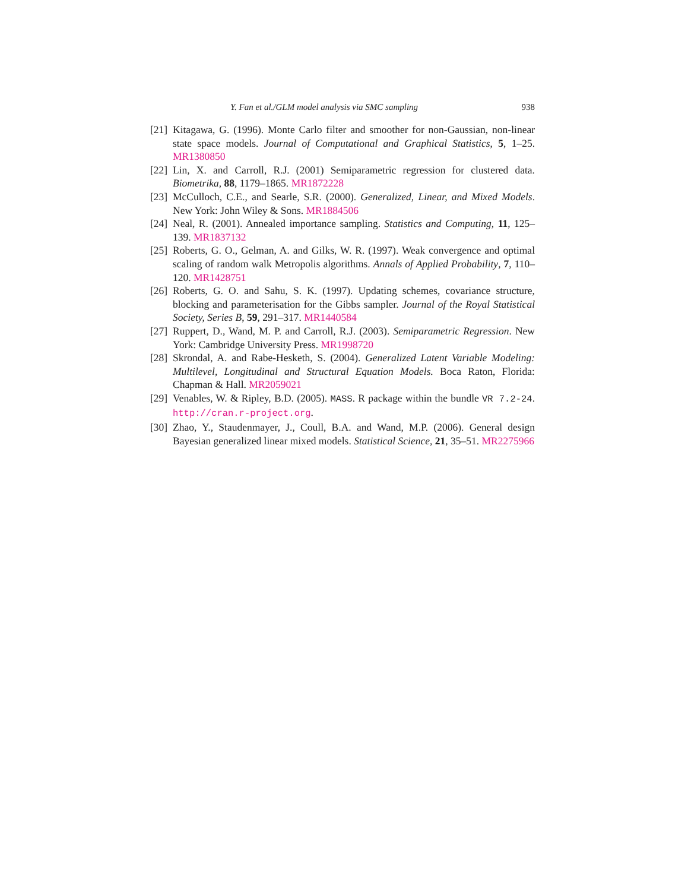Y. Fan et al./GLM model analysis via SMC sampling 938
[21] Kitagawa, G. (1996). Monte Carlo filter and smoother for non-Gaussian, non-linear state space models. Journal of Computational and Graphical Statistics, 5, 1–25. MR1380850
[22] Lin, X. and Carroll, R.J. (2001) Semiparametric regression for clustered data. Biometrika, 88, 1179–1865. MR1872228
[23] McCulloch, C.E., and Searle, S.R. (2000). Generalized, Linear, and Mixed Models. New York: John Wiley & Sons. MR1884506
[24] Neal, R. (2001). Annealed importance sampling. Statistics and Computing, 11, 125–139. MR1837132
[25] Roberts, G. O., Gelman, A. and Gilks, W. R. (1997). Weak convergence and optimal scaling of random walk Metropolis algorithms. Annals of Applied Probability, 7, 110–120. MR1428751
[26] Roberts, G. O. and Sahu, S. K. (1997). Updating schemes, covariance structure, blocking and parameterisation for the Gibbs sampler. Journal of the Royal Statistical Society, Series B, 59, 291–317. MR1440584
[27] Ruppert, D., Wand, M. P. and Carroll, R.J. (2003). Semiparametric Regression. New York: Cambridge University Press. MR1998720
[28] Skrondal, A. and Rabe-Hesketh, S. (2004). Generalized Latent Variable Modeling: Multilevel, Longitudinal and Structural Equation Models. Boca Raton, Florida: Chapman & Hall. MR2059021
[29] Venables, W. & Ripley, B.D. (2005). MASS. R package within the bundle VR 7.2-24. http://cran.r-project.org.
[30] Zhao, Y., Staudenmayer, J., Coull, B.A. and Wand, M.P. (2006). General design Bayesian generalized linear mixed models. Statistical Science, 21, 35–51. MR2275966